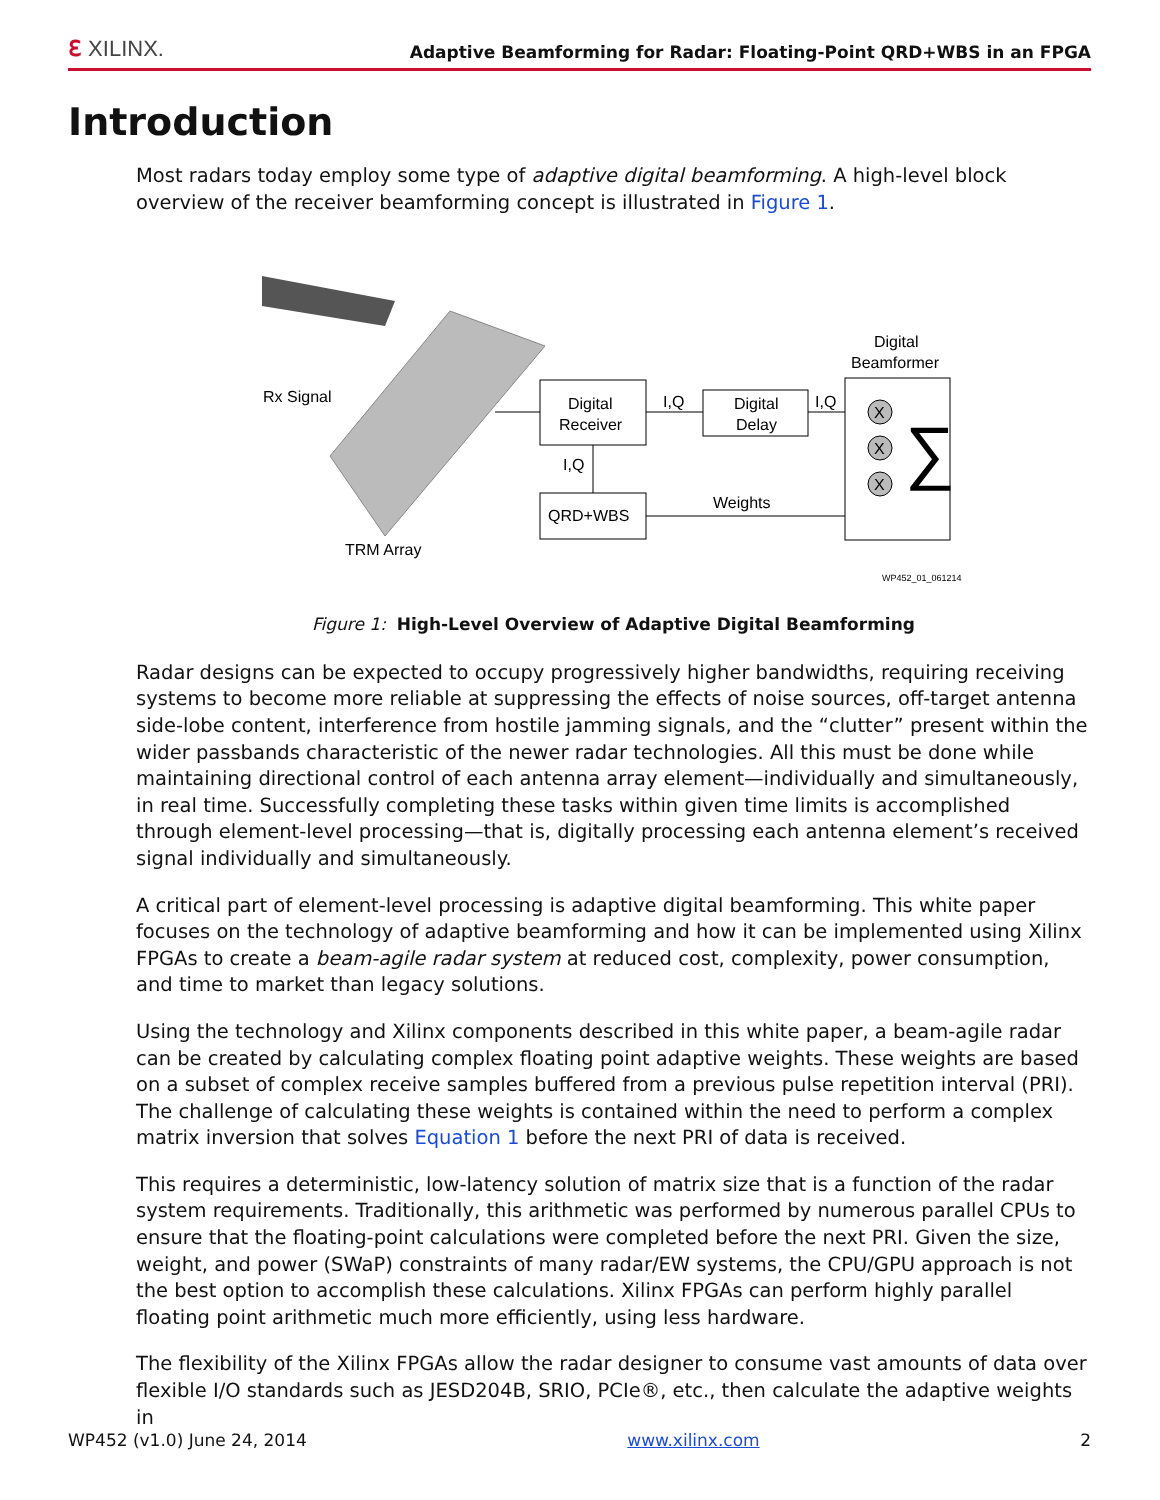ℇ XILINX. Adaptive Beamforming for Radar: Floating-Point QRD+WBS in an FPGA
Introduction
Most radars today employ some type of adaptive digital beamforming. A high-level block overview of the receiver beamforming concept is illustrated in Figure 1.
Rx Signal
TRM Array
Digital
Receiver
Digital
Delay
QRD+WBS
Digital
Beamformer
I,Q
I,Q
I,Q
Weights
X
X
X
∑
WP452_01_061214
Figure 1: High-Level Overview of Adaptive Digital Beamforming
Radar designs can be expected to occupy progressively higher bandwidths, requiring receiving systems to become more reliable at suppressing the effects of noise sources, off-target antenna side-lobe content, interference from hostile jamming signals, and the “clutter” present within the wider passbands characteristic of the newer radar technologies. All this must be done while maintaining directional control of each antenna array element—individually and simultaneously, in real time. Successfully completing these tasks within given time limits is accomplished through element-level processing—that is, digitally processing each antenna element’s received signal individually and simultaneously.
A critical part of element-level processing is adaptive digital beamforming. This white paper focuses on the technology of adaptive beamforming and how it can be implemented using Xilinx FPGAs to create a beam-agile radar system at reduced cost, complexity, power consumption, and time to market than legacy solutions.
Using the technology and Xilinx components described in this white paper, a beam-agile radar can be created by calculating complex floating point adaptive weights. These weights are based on a subset of complex receive samples buffered from a previous pulse repetition interval (PRI). The challenge of calculating these weights is contained within the need to perform a complex matrix inversion that solves Equation 1 before the next PRI of data is received.
This requires a deterministic, low-latency solution of matrix size that is a function of the radar system requirements. Traditionally, this arithmetic was performed by numerous parallel CPUs to ensure that the floating-point calculations were completed before the next PRI. Given the size, weight, and power (SWaP) constraints of many radar/EW systems, the CPU/GPU approach is not the best option to accomplish these calculations. Xilinx FPGAs can perform highly parallel floating point arithmetic much more efficiently, using less hardware.
The flexibility of the Xilinx FPGAs allow the radar designer to consume vast amounts of data over flexible I/O standards such as JESD204B, SRIO, PCIe®, etc., then calculate the adaptive weights in
WP452 (v1.0) June 24, 2014 www.xilinx.com 2